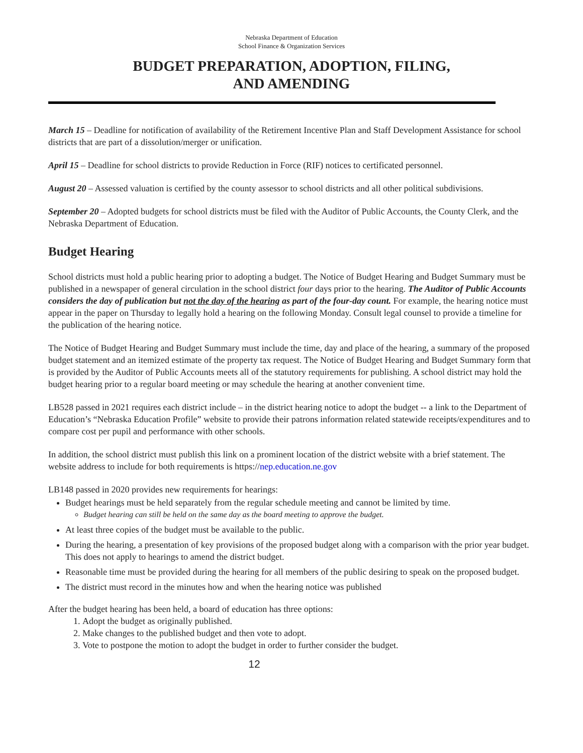Nebraska Department of Education
School Finance & Organization Services
BUDGET PREPARATION, ADOPTION, FILING,
AND AMENDING
March 15 – Deadline for notification of availability of the Retirement Incentive Plan and Staff Development Assistance for school districts that are part of a dissolution/merger or unification.
April 15 – Deadline for school districts to provide Reduction in Force (RIF) notices to certificated personnel.
August 20 – Assessed valuation is certified by the county assessor to school districts and all other political subdivisions.
September 20 – Adopted budgets for school districts must be filed with the Auditor of Public Accounts, the County Clerk, and the Nebraska Department of Education.
Budget Hearing
School districts must hold a public hearing prior to adopting a budget. The Notice of Budget Hearing and Budget Summary must be published in a newspaper of general circulation in the school district four days prior to the hearing. The Auditor of Public Accounts considers the day of publication but not the day of the hearing as part of the four-day count. For example, the hearing notice must appear in the paper on Thursday to legally hold a hearing on the following Monday. Consult legal counsel to provide a timeline for the publication of the hearing notice.
The Notice of Budget Hearing and Budget Summary must include the time, day and place of the hearing, a summary of the proposed budget statement and an itemized estimate of the property tax request. The Notice of Budget Hearing and Budget Summary form that is provided by the Auditor of Public Accounts meets all of the statutory requirements for publishing. A school district may hold the budget hearing prior to a regular board meeting or may schedule the hearing at another convenient time.
LB528 passed in 2021 requires each district include – in the district hearing notice to adopt the budget -- a link to the Department of Education’s “Nebraska Education Profile” website to provide their patrons information related statewide receipts/expenditures and to compare cost per pupil and performance with other schools.
In addition, the school district must publish this link on a prominent location of the district website with a brief statement. The website address to include for both requirements is https://nep.education.ne.gov
LB148 passed in 2020 provides new requirements for hearings:
Budget hearings must be held separately from the regular schedule meeting and cannot be limited by time.
Budget hearing can still be held on the same day as the board meeting to approve the budget.
At least three copies of the budget must be available to the public.
During the hearing, a presentation of key provisions of the proposed budget along with a comparison with the prior year budget. This does not apply to hearings to amend the district budget.
Reasonable time must be provided during the hearing for all members of the public desiring to speak on the proposed budget.
The district must record in the minutes how and when the hearing notice was published
After the budget hearing has been held, a board of education has three options:
1. Adopt the budget as originally published.
2. Make changes to the published budget and then vote to adopt.
3. Vote to postpone the motion to adopt the budget in order to further consider the budget.
12